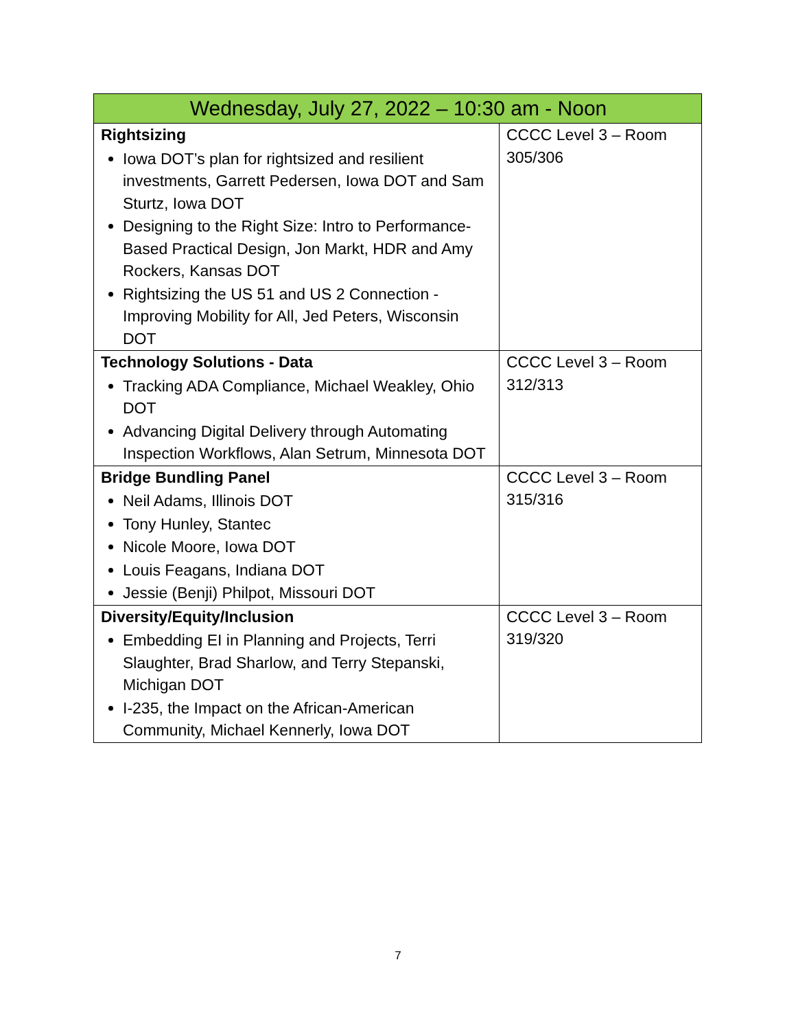| Wednesday, July 27, 2022 – 10:30 am - Noon | |
| --- | --- |
| Rightsizing Iowa DOT’s plan for rightsized and resilient investments, Garrett Pedersen, Iowa DOT and Sam Sturtz, Iowa DOT Designing to the Right Size: Intro to Performance-Based Practical Design, Jon Markt, HDR and Amy Rockers, Kansas DOT Rightsizing the US 51 and US 2 Connection - Improving Mobility for All, Jed Peters, Wisconsin DOT | CCCC Level 3 – Room 305/306 |
| Technology Solutions - Data Tracking ADA Compliance, Michael Weakley, Ohio DOT Advancing Digital Delivery through Automating Inspection Workflows, Alan Setrum, Minnesota DOT | CCCC Level 3 – Room 312/313 |
| Bridge Bundling Panel Neil Adams, Illinois DOT Tony Hunley, Stantec Nicole Moore, Iowa DOT Louis Feagans, Indiana DOT Jessie (Benji) Philpot, Missouri DOT | CCCC Level 3 – Room 315/316 |
| Diversity/Equity/Inclusion Embedding EI in Planning and Projects, Terri Slaughter, Brad Sharlow, and Terry Stepanski, Michigan DOT I-235, the Impact on the African-American Community, Michael Kennerly, Iowa DOT | CCCC Level 3 – Room 319/320 |
7